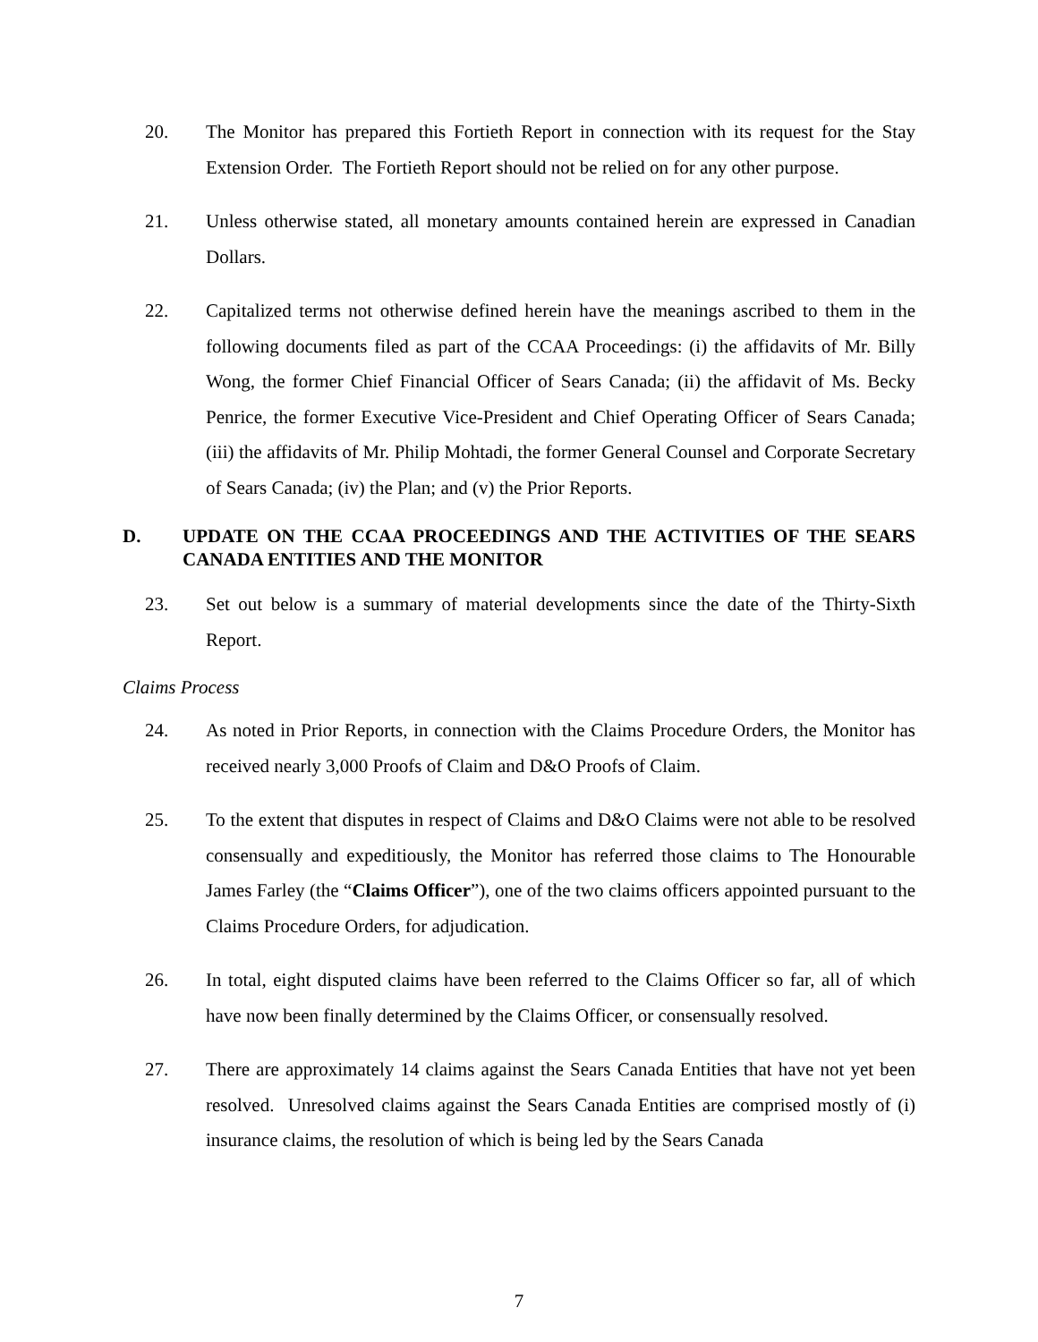20. The Monitor has prepared this Fortieth Report in connection with its request for the Stay Extension Order. The Fortieth Report should not be relied on for any other purpose.
21. Unless otherwise stated, all monetary amounts contained herein are expressed in Canadian Dollars.
22. Capitalized terms not otherwise defined herein have the meanings ascribed to them in the following documents filed as part of the CCAA Proceedings: (i) the affidavits of Mr. Billy Wong, the former Chief Financial Officer of Sears Canada; (ii) the affidavit of Ms. Becky Penrice, the former Executive Vice-President and Chief Operating Officer of Sears Canada; (iii) the affidavits of Mr. Philip Mohtadi, the former General Counsel and Corporate Secretary of Sears Canada; (iv) the Plan; and (v) the Prior Reports.
D. UPDATE ON THE CCAA PROCEEDINGS AND THE ACTIVITIES OF THE SEARS CANADA ENTITIES AND THE MONITOR
23. Set out below is a summary of material developments since the date of the Thirty-Sixth Report.
Claims Process
24. As noted in Prior Reports, in connection with the Claims Procedure Orders, the Monitor has received nearly 3,000 Proofs of Claim and D&O Proofs of Claim.
25. To the extent that disputes in respect of Claims and D&O Claims were not able to be resolved consensually and expeditiously, the Monitor has referred those claims to The Honourable James Farley (the “Claims Officer”), one of the two claims officers appointed pursuant to the Claims Procedure Orders, for adjudication.
26. In total, eight disputed claims have been referred to the Claims Officer so far, all of which have now been finally determined by the Claims Officer, or consensually resolved.
27. There are approximately 14 claims against the Sears Canada Entities that have not yet been resolved. Unresolved claims against the Sears Canada Entities are comprised mostly of (i) insurance claims, the resolution of which is being led by the Sears Canada
7